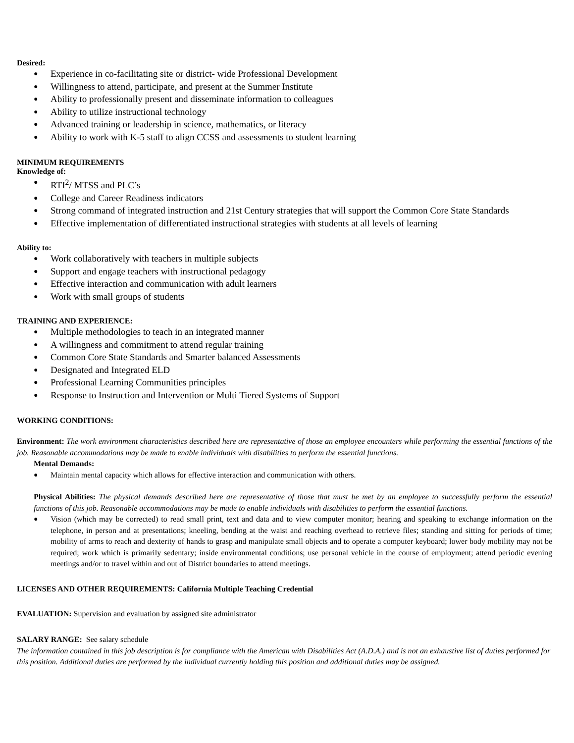Desired:
● Experience in co-facilitating site or district- wide Professional Development
● Willingness to attend, participate, and present at the Summer Institute
● Ability to professionally present and disseminate information to colleagues
● Ability to utilize instructional technology
● Advanced training or leadership in science, mathematics, or literacy
● Ability to work with K-5 staff to align CCSS and assessments to student learning
MINIMUM REQUIREMENTS
Knowledge of:
● RTI<sup>2</sup>/ MTSS and PLC’s
● College and Career Readiness indicators
● Strong command of integrated instruction and 21st Century strategies that will support the Common Core State Standards
● Effective implementation of differentiated instructional strategies with students at all levels of learning
Ability to:
● Work collaboratively with teachers in multiple subjects
● Support and engage teachers with instructional pedagogy
● Effective interaction and communication with adult learners
● Work with small groups of students
TRAINING AND EXPERIENCE:
● Multiple methodologies to teach in an integrated manner
● A willingness and commitment to attend regular training
● Common Core State Standards and Smarter balanced Assessments
● Designated and Integrated ELD
● Professional Learning Communities principles
● Response to Instruction and Intervention or Multi Tiered Systems of Support
WORKING CONDITIONS:
Environment: The work environment characteristics described here are representative of those an employee encounters while performing the essential functions of the job. Reasonable accommodations may be made to enable individuals with disabilities to perform the essential functions.
Mental Demands:
● Maintain mental capacity which allows for effective interaction and communication with others.
Physical Abilities: The physical demands described here are representative of those that must be met by an employee to successfully perform the essential functions of this job. Reasonable accommodations may be made to enable individuals with disabilities to perform the essential functions.
● Vision (which may be corrected) to read small print, text and data and to view computer monitor; hearing and speaking to exchange information on the telephone, in person and at presentations; kneeling, bending at the waist and reaching overhead to retrieve files; standing and sitting for periods of time; mobility of arms to reach and dexterity of hands to grasp and manipulate small objects and to operate a computer keyboard; lower body mobility may not be required; work which is primarily sedentary; inside environmental conditions; use personal vehicle in the course of employment; attend periodic evening meetings and/or to travel within and out of District boundaries to attend meetings.
LICENSES AND OTHER REQUIREMENTS: California Multiple Teaching Credential
EVALUATION: Supervision and evaluation by assigned site administrator
SALARY RANGE: See salary schedule
The information contained in this job description is for compliance with the American with Disabilities Act (A.D.A.) and is not an exhaustive list of duties performed for this position. Additional duties are performed by the individual currently holding this position and additional duties may be assigned.